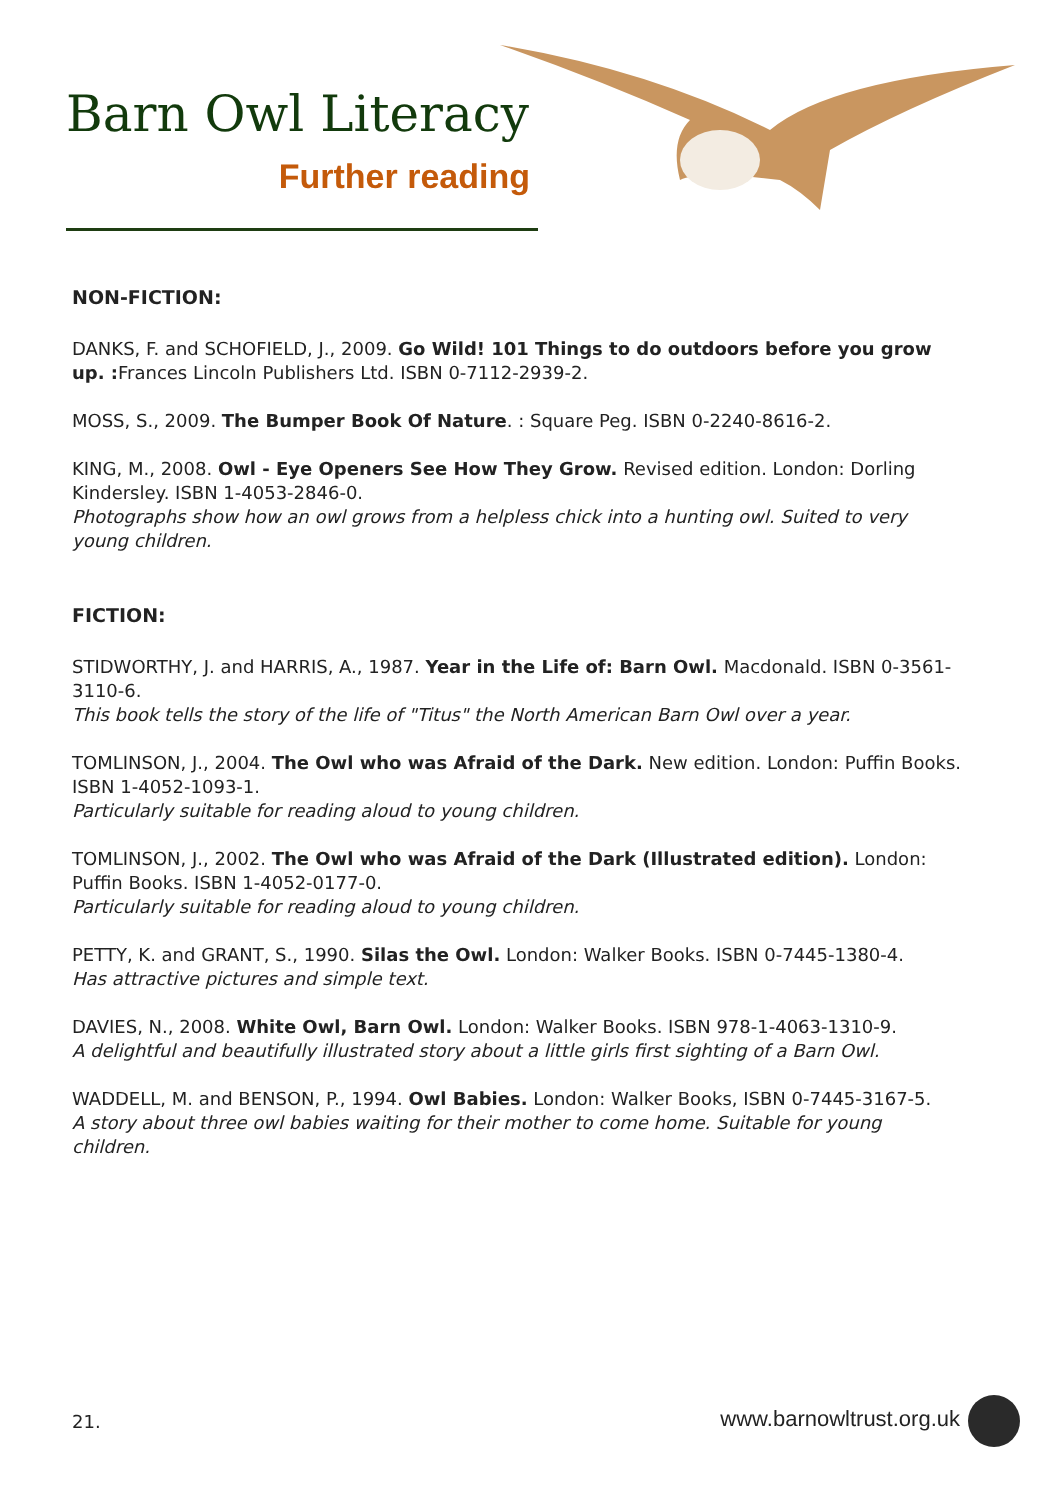Barn Owl Literacy
Further reading
NON-FICTION:
DANKS, F. and SCHOFIELD, J., 2009. Go Wild! 101 Things to do outdoors before you grow up. : Frances Lincoln Publishers Ltd. ISBN 0-7112-2939-2.
MOSS, S., 2009. The Bumper Book Of Nature. : Square Peg. ISBN 0-2240-8616-2.
KING, M., 2008. Owl - Eye Openers See How They Grow. Revised edition. London: Dorling Kindersley. ISBN 1-4053-2846-0.
Photographs show how an owl grows from a helpless chick into a hunting owl. Suited to very young children.
FICTION:
STIDWORTHY, J. and HARRIS, A., 1987. Year in the Life of: Barn Owl. Macdonald. ISBN 0-3561-3110-6.
This book tells the story of the life of "Titus" the North American Barn Owl over a year.
TOMLINSON, J., 2004. The Owl who was Afraid of the Dark. New edition. London: Puffin Books. ISBN 1-4052-1093-1.
Particularly suitable for reading aloud to young children.
TOMLINSON, J., 2002. The Owl who was Afraid of the Dark (Illustrated edition). London: Puffin Books. ISBN 1-4052-0177-0.
Particularly suitable for reading aloud to young children.
PETTY, K. and GRANT, S., 1990. Silas the Owl. London: Walker Books. ISBN 0-7445-1380-4.
Has attractive pictures and simple text.
DAVIES, N., 2008. White Owl, Barn Owl. London: Walker Books. ISBN 978-1-4063-1310-9.
A delightful and beautifully illustrated story about a little girls first sighting of a Barn Owl.
WADDELL, M. and BENSON, P., 1994. Owl Babies. London: Walker Books, ISBN 0-7445-3167-5.
A story about three owl babies waiting for their mother to come home. Suitable for young children.
21. www.barnowltrust.org.uk